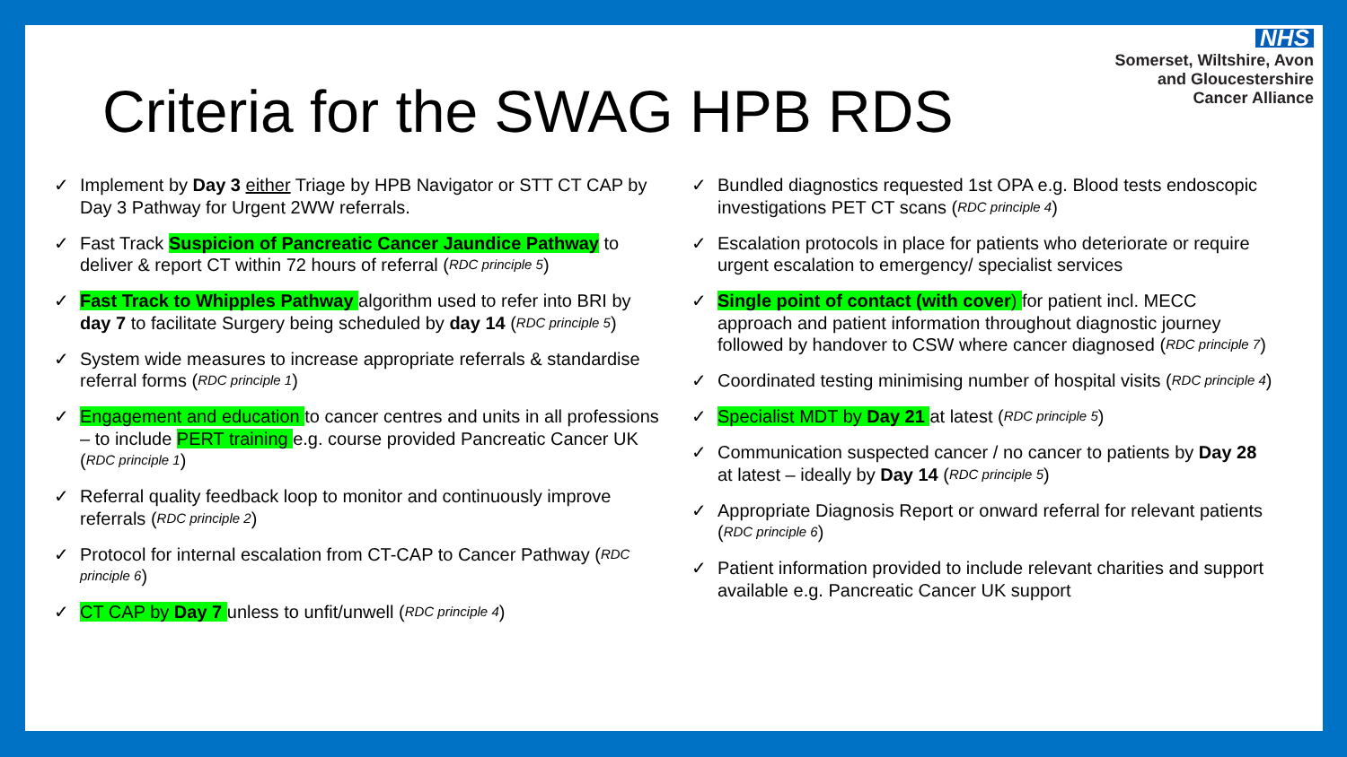NHS
Somerset, Wiltshire, Avon
and Gloucestershire
Cancer Alliance
Criteria for the SWAG HPB RDS
✓ Implement by Day 3 either Triage by HPB Navigator or STT CT CAP by Day 3 Pathway for Urgent 2WW referrals.
✓ Fast Track Suspicion of Pancreatic Cancer Jaundice Pathway to deliver & report CT within 72 hours of referral (RDC principle 5)
✓ Fast Track to Whipples Pathway algorithm used to refer into BRI by day 7 to facilitate Surgery being scheduled by day 14 (RDC principle 5)
✓ System wide measures to increase appropriate referrals & standardise referral forms (RDC principle 1)
✓ Engagement and education to cancer centres and units in all professions – to include PERT training e.g. course provided Pancreatic Cancer UK (RDC principle 1)
✓ Referral quality feedback loop to monitor and continuously improve referrals (RDC principle 2)
✓ Protocol for internal escalation from CT-CAP to Cancer Pathway (RDC principle 6)
✓ CT CAP by Day 7 unless to unfit/unwell (RDC principle 4)
✓ Bundled diagnostics requested 1st OPA e.g. Blood tests endoscopic investigations PET CT scans (RDC principle 4)
✓ Escalation protocols in place for patients who deteriorate or require urgent escalation to emergency/ specialist services
✓ Single point of contact (with cover) for patient incl. MECC approach and patient information throughout diagnostic journey followed by handover to CSW where cancer diagnosed (RDC principle 7)
✓ Coordinated testing minimising number of hospital visits (RDC principle 4)
✓ Specialist MDT by Day 21 at latest (RDC principle 5)
✓ Communication suspected cancer / no cancer to patients by Day 28 at latest – ideally by Day 14 (RDC principle 5)
✓ Appropriate Diagnosis Report or onward referral for relevant patients (RDC principle 6)
✓ Patient information provided to include relevant charities and support available e.g. Pancreatic Cancer UK support